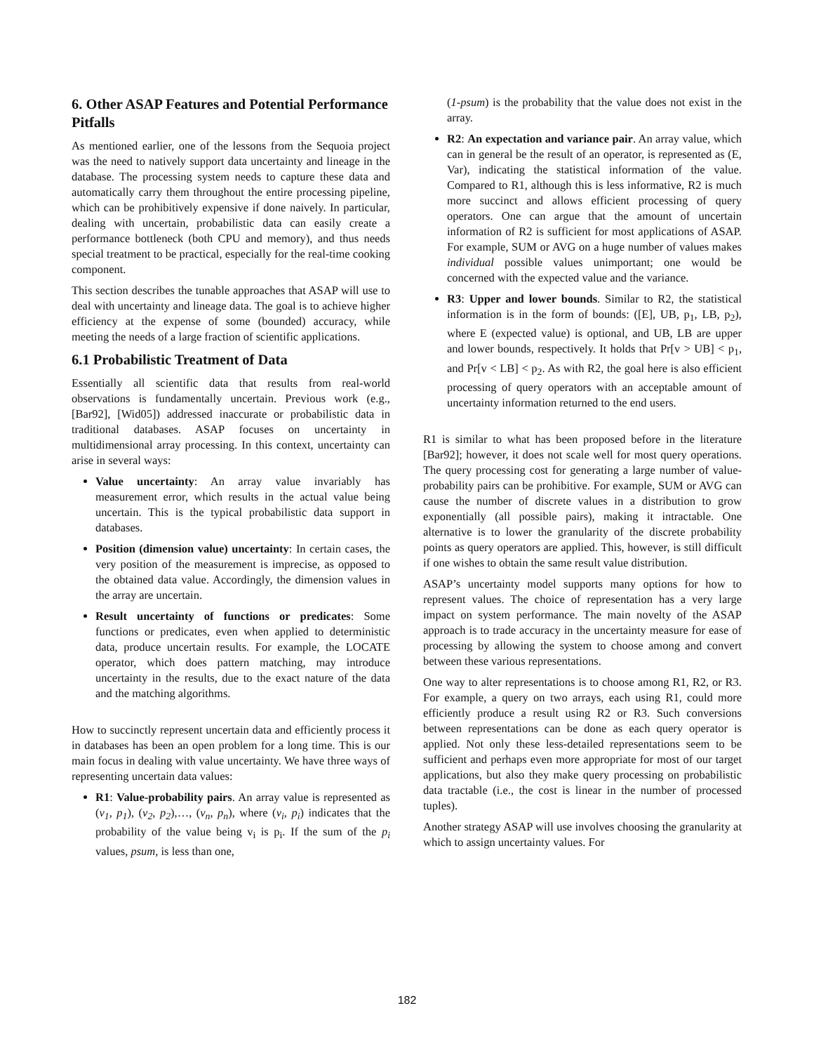6. Other ASAP Features and Potential Performance Pitfalls
As mentioned earlier, one of the lessons from the Sequoia project was the need to natively support data uncertainty and lineage in the database. The processing system needs to capture these data and automatically carry them throughout the entire processing pipeline, which can be prohibitively expensive if done naively. In particular, dealing with uncertain, probabilistic data can easily create a performance bottleneck (both CPU and memory), and thus needs special treatment to be practical, especially for the real-time cooking component.
This section describes the tunable approaches that ASAP will use to deal with uncertainty and lineage data. The goal is to achieve higher efficiency at the expense of some (bounded) accuracy, while meeting the needs of a large fraction of scientific applications.
6.1 Probabilistic Treatment of Data
Essentially all scientific data that results from real-world observations is fundamentally uncertain. Previous work (e.g., [Bar92], [Wid05]) addressed inaccurate or probabilistic data in traditional databases. ASAP focuses on uncertainty in multidimensional array processing. In this context, uncertainty can arise in several ways:
Value uncertainty: An array value invariably has measurement error, which results in the actual value being uncertain. This is the typical probabilistic data support in databases.
Position (dimension value) uncertainty: In certain cases, the very position of the measurement is imprecise, as opposed to the obtained data value. Accordingly, the dimension values in the array are uncertain.
Result uncertainty of functions or predicates: Some functions or predicates, even when applied to deterministic data, produce uncertain results. For example, the LOCATE operator, which does pattern matching, may introduce uncertainty in the results, due to the exact nature of the data and the matching algorithms.
How to succinctly represent uncertain data and efficiently process it in databases has been an open problem for a long time. This is our main focus in dealing with value uncertainty. We have three ways of representing uncertain data values:
R1: Value-probability pairs. An array value is represented as (v<sub>1</sub>, p<sub>1</sub>), (v<sub>2</sub>, p<sub>2</sub>),…, (v<sub>n</sub>, p<sub>n</sub>), where (v<sub>i</sub>, p<sub>i</sub>) indicates that the probability of the value being v<sub>i</sub> is p<sub>i</sub>. If the sum of the p<sub>i</sub> values, psum, is less than one,
(1-psum) is the probability that the value does not exist in the array.
R2: An expectation and variance pair. An array value, which can in general be the result of an operator, is represented as (E, Var), indicating the statistical information of the value. Compared to R1, although this is less informative, R2 is much more succinct and allows efficient processing of query operators. One can argue that the amount of uncertain information of R2 is sufficient for most applications of ASAP. For example, SUM or AVG on a huge number of values makes individual possible values unimportant; one would be concerned with the expected value and the variance.
R3: Upper and lower bounds. Similar to R2, the statistical information is in the form of bounds: ([E], UB, p<sub>1</sub>, LB, p<sub>2</sub>), where E (expected value) is optional, and UB, LB are upper and lower bounds, respectively. It holds that Pr[v > UB] < p<sub>1</sub>, and Pr[v < LB] < p<sub>2</sub>. As with R2, the goal here is also efficient processing of query operators with an acceptable amount of uncertainty information returned to the end users.
R1 is similar to what has been proposed before in the literature [Bar92]; however, it does not scale well for most query operations. The query processing cost for generating a large number of value-probability pairs can be prohibitive. For example, SUM or AVG can cause the number of discrete values in a distribution to grow exponentially (all possible pairs), making it intractable. One alternative is to lower the granularity of the discrete probability points as query operators are applied. This, however, is still difficult if one wishes to obtain the same result value distribution.
ASAP’s uncertainty model supports many options for how to represent values. The choice of representation has a very large impact on system performance. The main novelty of the ASAP approach is to trade accuracy in the uncertainty measure for ease of processing by allowing the system to choose among and convert between these various representations.
One way to alter representations is to choose among R1, R2, or R3. For example, a query on two arrays, each using R1, could more efficiently produce a result using R2 or R3. Such conversions between representations can be done as each query operator is applied. Not only these less-detailed representations seem to be sufficient and perhaps even more appropriate for most of our target applications, but also they make query processing on probabilistic data tractable (i.e., the cost is linear in the number of processed tuples).
Another strategy ASAP will use involves choosing the granularity at which to assign uncertainty values. For
182